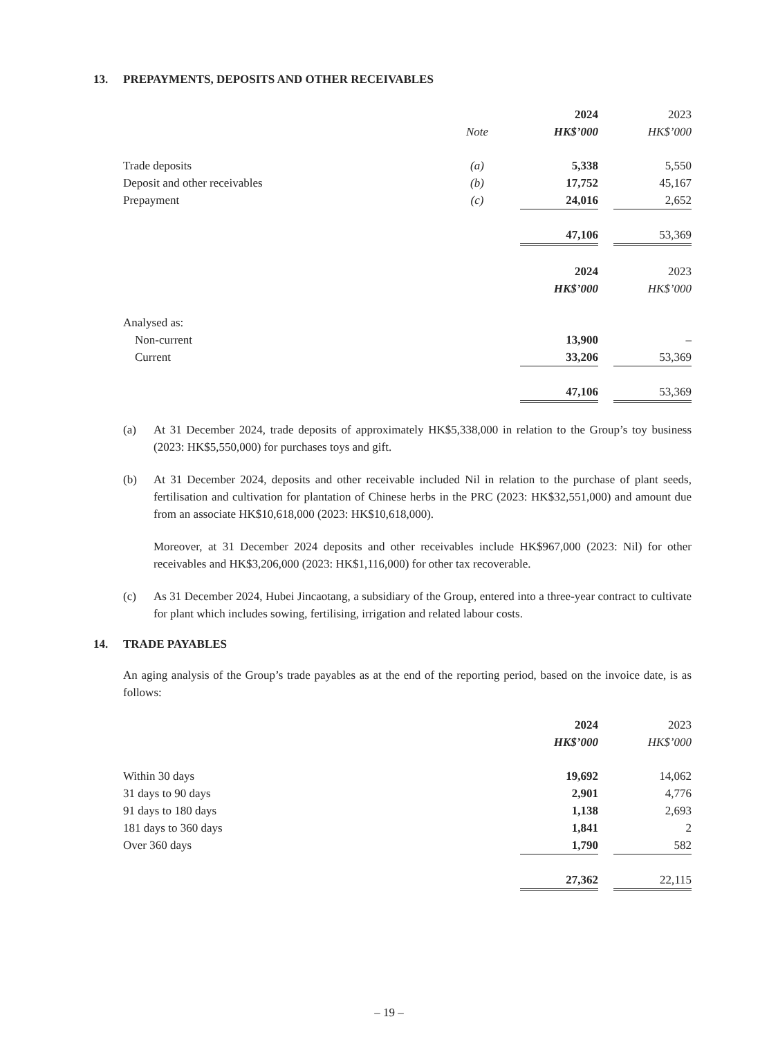13. PREPAYMENTS, DEPOSITS AND OTHER RECEIVABLES
| | | | 2024 | | 2023 |
| | Note | | HK$’000 | | HK$’000 |
| Trade deposits | (a) | | 5,338 | | 5,550 |
| Deposit and other receivables | (b) | | 17,752 | | 45,167 |
| Prepayment | (c) | | 24,016 | | 2,652 |
| | | | 47,106 | | 53,369 |
| | | | 2024 | | 2023 |
| | | | HK$’000 | | HK$’000 |
| Analysed as: | | | | | |
| Non-current | | | 13,900 | | – |
| Current | | | 33,206 | | 53,369 |
| | | | 47,106 | | 53,369 |
(a) At 31 December 2024, trade deposits of approximately HK$5,338,000 in relation to the Group’s toy business (2023: HK$5,550,000) for purchases toys and gift.
(b) At 31 December 2024, deposits and other receivable included Nil in relation to the purchase of plant seeds, fertilisation and cultivation for plantation of Chinese herbs in the PRC (2023: HK$32,551,000) and amount due from an associate HK$10,618,000 (2023: HK$10,618,000).
Moreover, at 31 December 2024 deposits and other receivables include HK$967,000 (2023: Nil) for other receivables and HK$3,206,000 (2023: HK$1,116,000) for other tax recoverable.
(c) As 31 December 2024, Hubei Jincaotang, a subsidiary of the Group, entered into a three-year contract to cultivate for plant which includes sowing, fertilising, irrigation and related labour costs.
14. TRADE PAYABLES
An aging analysis of the Group’s trade payables as at the end of the reporting period, based on the invoice date, is as follows:
| | | | 2024 | | 2023 |
| | | | HK$’000 | | HK$’000 |
| Within 30 days | | | 19,692 | | 14,062 |
| 31 days to 90 days | | | 2,901 | | 4,776 |
| 91 days to 180 days | | | 1,138 | | 2,693 |
| 181 days to 360 days | | | 1,841 | | 2 |
| Over 360 days | | | 1,790 | | 582 |
| | | | 27,362 | | 22,115 |
– 19 –